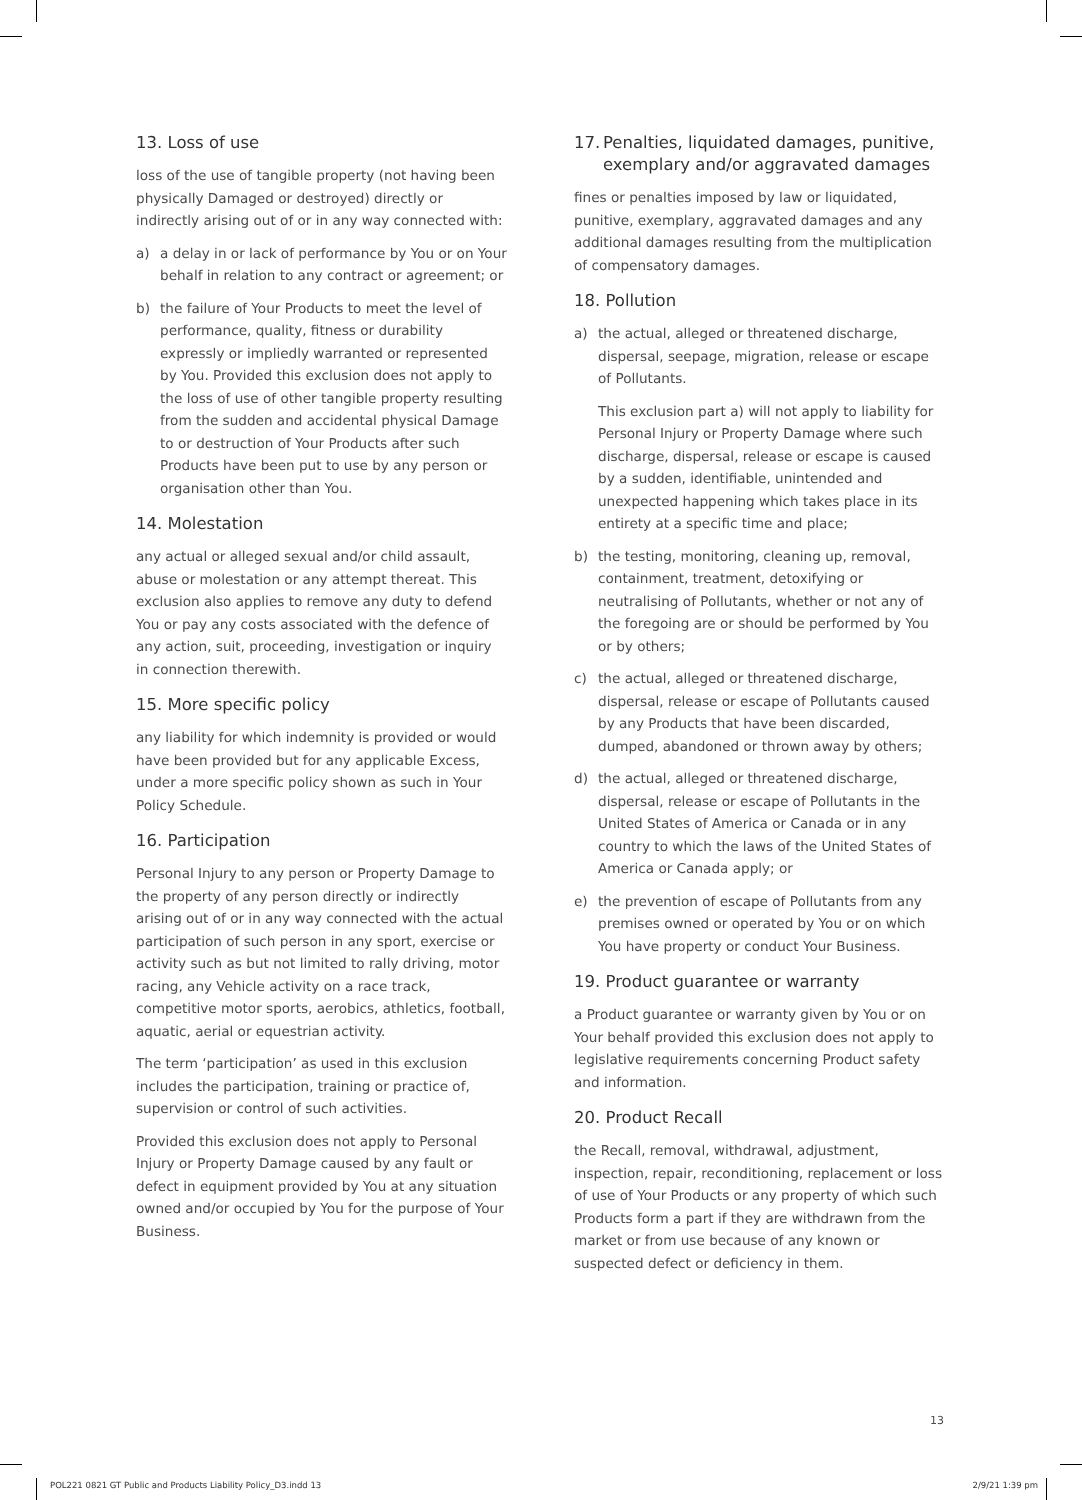13. Loss of use
loss of the use of tangible property (not having been physically Damaged or destroyed) directly or indirectly arising out of or in any way connected with:
a) a delay in or lack of performance by You or on Your behalf in relation to any contract or agreement; or
b) the failure of Your Products to meet the level of performance, quality, fitness or durability expressly or impliedly warranted or represented by You. Provided this exclusion does not apply to the loss of use of other tangible property resulting from the sudden and accidental physical Damage to or destruction of Your Products after such Products have been put to use by any person or organisation other than You.
14. Molestation
any actual or alleged sexual and/or child assault, abuse or molestation or any attempt thereat. This exclusion also applies to remove any duty to defend You or pay any costs associated with the defence of any action, suit, proceeding, investigation or inquiry in connection therewith.
15. More specific policy
any liability for which indemnity is provided or would have been provided but for any applicable Excess, under a more specific policy shown as such in Your Policy Schedule.
16. Participation
Personal Injury to any person or Property Damage to the property of any person directly or indirectly arising out of or in any way connected with the actual participation of such person in any sport, exercise or activity such as but not limited to rally driving, motor racing, any Vehicle activity on a race track, competitive motor sports, aerobics, athletics, football, aquatic, aerial or equestrian activity.
The term ‘participation’ as used in this exclusion includes the participation, training or practice of, supervision or control of such activities.
Provided this exclusion does not apply to Personal Injury or Property Damage caused by any fault or defect in equipment provided by You at any situation owned and/or occupied by You for the purpose of Your Business.
17. Penalties, liquidated damages, punitive, exemplary and/or aggravated damages
fines or penalties imposed by law or liquidated, punitive, exemplary, aggravated damages and any additional damages resulting from the multiplication of compensatory damages.
18. Pollution
a) the actual, alleged or threatened discharge, dispersal, seepage, migration, release or escape of Pollutants.
This exclusion part a) will not apply to liability for Personal Injury or Property Damage where such discharge, dispersal, release or escape is caused by a sudden, identifiable, unintended and unexpected happening which takes place in its entirety at a specific time and place;
b) the testing, monitoring, cleaning up, removal, containment, treatment, detoxifying or neutralising of Pollutants, whether or not any of the foregoing are or should be performed by You or by others;
c) the actual, alleged or threatened discharge, dispersal, release or escape of Pollutants caused by any Products that have been discarded, dumped, abandoned or thrown away by others;
d) the actual, alleged or threatened discharge, dispersal, release or escape of Pollutants in the United States of America or Canada or in any country to which the laws of the United States of America or Canada apply; or
e) the prevention of escape of Pollutants from any premises owned or operated by You or on which You have property or conduct Your Business.
19. Product guarantee or warranty
a Product guarantee or warranty given by You or on Your behalf provided this exclusion does not apply to legislative requirements concerning Product safety and information.
20. Product Recall
the Recall, removal, withdrawal, adjustment, inspection, repair, reconditioning, replacement or loss of use of Your Products or any property of which such Products form a part if they are withdrawn from the market or from use because of any known or suspected defect or deficiency in them.
13
POL221 0821 GT Public and Products Liability Policy_D3.indd 13 2/9/21 1:39 pm